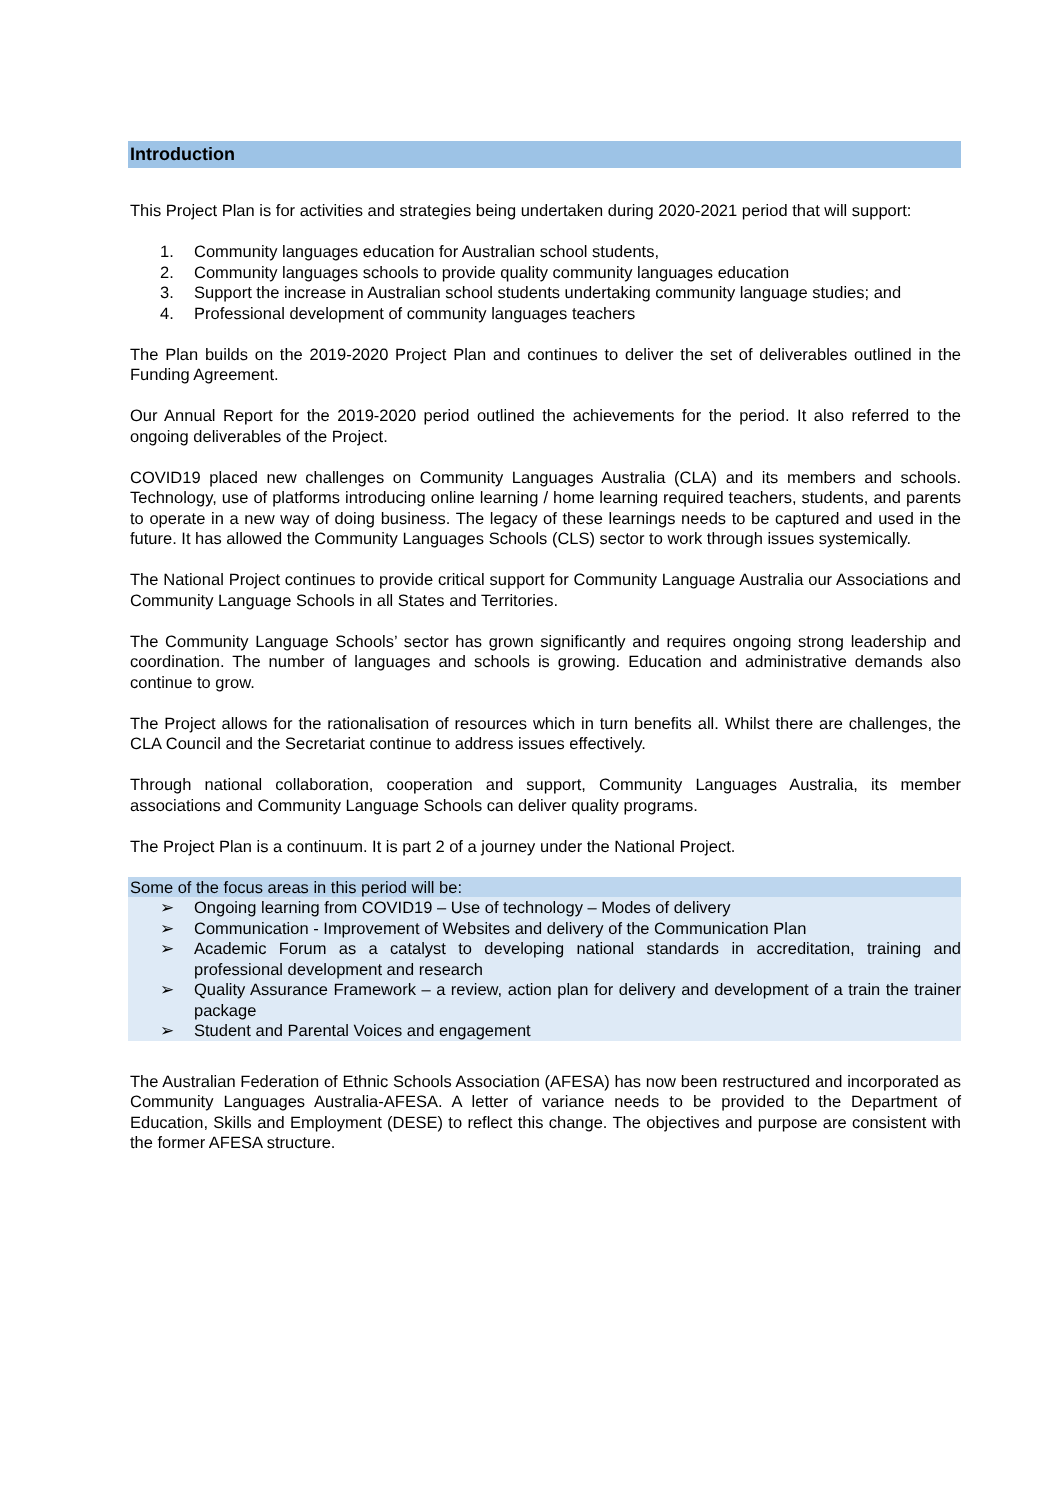Introduction
This Project Plan is for activities and strategies being undertaken during 2020-2021 period that will support:
1. Community languages education for Australian school students,
2. Community languages schools to provide quality community languages education
3. Support the increase in Australian school students undertaking community language studies; and
4. Professional development of community languages teachers
The Plan builds on the 2019-2020 Project Plan and continues to deliver the set of deliverables outlined in the Funding Agreement.
Our Annual Report for the 2019-2020 period outlined the achievements for the period. It also referred to the ongoing deliverables of the Project.
COVID19 placed new challenges on Community Languages Australia (CLA) and its members and schools. Technology, use of platforms introducing online learning / home learning required teachers, students, and parents to operate in a new way of doing business. The legacy of these learnings needs to be captured and used in the future. It has allowed the Community Languages Schools (CLS) sector to work through issues systemically.
The National Project continues to provide critical support for Community Language Australia our Associations and Community Language Schools in all States and Territories.
The Community Language Schools’ sector has grown significantly and requires ongoing strong leadership and coordination. The number of languages and schools is growing. Education and administrative demands also continue to grow.
The Project allows for the rationalisation of resources which in turn benefits all. Whilst there are challenges, the CLA Council and the Secretariat continue to address issues effectively.
Through national collaboration, cooperation and support, Community Languages Australia, its member associations and Community Language Schools can deliver quality programs.
The Project Plan is a continuum. It is part 2 of a journey under the National Project.
Some of the focus areas in this period will be:
➢ Ongoing learning from COVID19 – Use of technology – Modes of delivery
➢ Communication - Improvement of Websites and delivery of the Communication Plan
➢ Academic Forum as a catalyst to developing national standards in accreditation, training and professional development and research
➢ Quality Assurance Framework – a review, action plan for delivery and development of a train the trainer package
➢ Student and Parental Voices and engagement
The Australian Federation of Ethnic Schools Association (AFESA) has now been restructured and incorporated as Community Languages Australia-AFESA. A letter of variance needs to be provided to the Department of Education, Skills and Employment (DESE) to reflect this change. The objectives and purpose are consistent with the former AFESA structure.